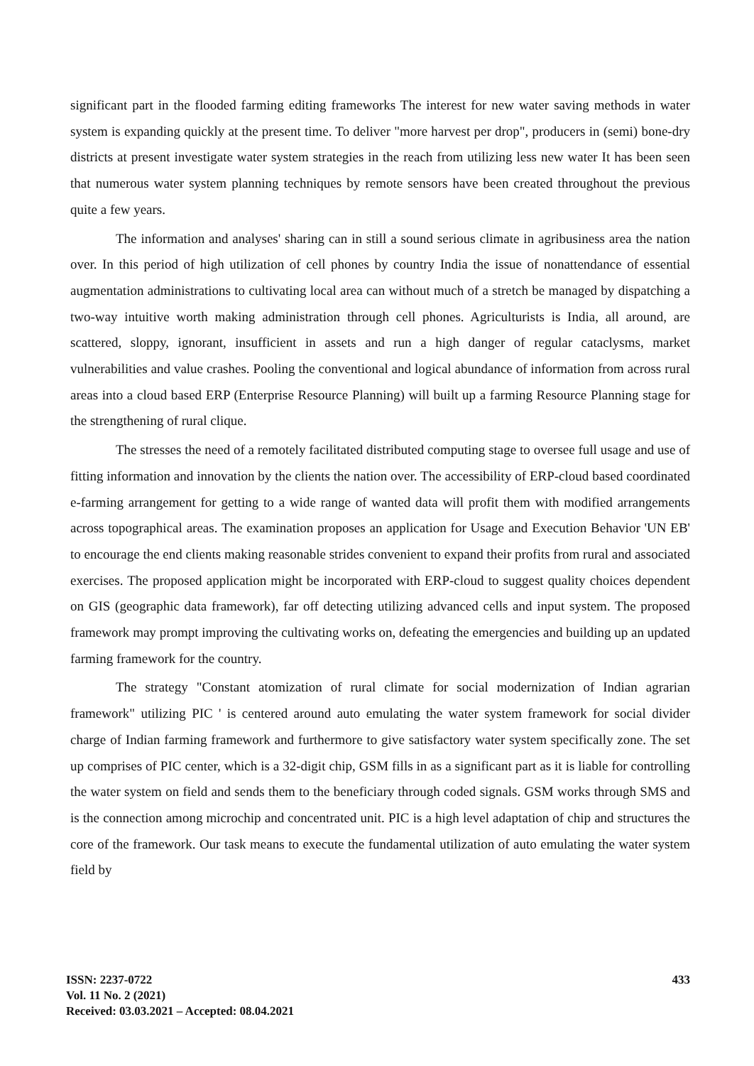significant part in the flooded farming editing frameworks The interest for new water saving methods in water system is expanding quickly at the present time. To deliver "more harvest per drop", producers in (semi) bone-dry districts at present investigate water system strategies in the reach from utilizing less new water It has been seen that numerous water system planning techniques by remote sensors have been created throughout the previous quite a few years.
The information and analyses' sharing can in still a sound serious climate in agribusiness area the nation over. In this period of high utilization of cell phones by country India the issue of nonattendance of essential augmentation administrations to cultivating local area can without much of a stretch be managed by dispatching a two-way intuitive worth making administration through cell phones. Agriculturists is India, all around, are scattered, sloppy, ignorant, insufficient in assets and run a high danger of regular cataclysms, market vulnerabilities and value crashes. Pooling the conventional and logical abundance of information from across rural areas into a cloud based ERP (Enterprise Resource Planning) will built up a farming Resource Planning stage for the strengthening of rural clique.
The stresses the need of a remotely facilitated distributed computing stage to oversee full usage and use of fitting information and innovation by the clients the nation over. The accessibility of ERP-cloud based coordinated e-farming arrangement for getting to a wide range of wanted data will profit them with modified arrangements across topographical areas. The examination proposes an application for Usage and Execution Behavior 'UN EB' to encourage the end clients making reasonable strides convenient to expand their profits from rural and associated exercises. The proposed application might be incorporated with ERP-cloud to suggest quality choices dependent on GIS (geographic data framework), far off detecting utilizing advanced cells and input system. The proposed framework may prompt improving the cultivating works on, defeating the emergencies and building up an updated farming framework for the country.
The strategy "Constant atomization of rural climate for social modernization of Indian agrarian framework" utilizing PIC ' is centered around auto emulating the water system framework for social divider charge of Indian farming framework and furthermore to give satisfactory water system specifically zone. The set up comprises of PIC center, which is a 32-digit chip, GSM fills in as a significant part as it is liable for controlling the water system on field and sends them to the beneficiary through coded signals. GSM works through SMS and is the connection among microchip and concentrated unit. PIC is a high level adaptation of chip and structures the core of the framework. Our task means to execute the fundamental utilization of auto emulating the water system field by
ISSN: 2237-0722
Vol. 11 No. 2 (2021)
Received: 03.03.2021 – Accepted: 08.04.2021
433